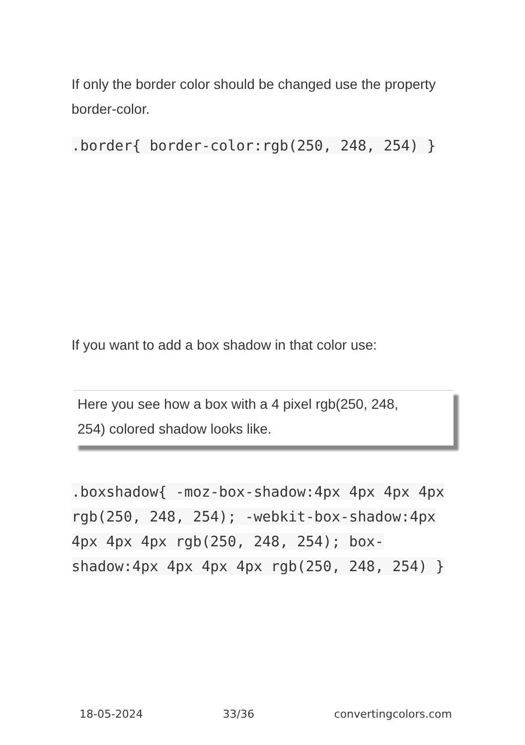If only the border color should be changed use the property border-color.
.border{ border-color:rgb(250, 248, 254) }
If you want to add a box shadow in that color use:
Here you see how a box with a 4 pixel rgb(250, 248, 254) colored shadow looks like.
.boxshadow{ -moz-box-shadow:4px 4px 4px 4px rgb(250, 248, 254); -webkit-box-shadow:4px 4px 4px 4px rgb(250, 248, 254); box-shadow:4px 4px 4px 4px rgb(250, 248, 254) }
18-05-2024 33/36 convertingcolors.com